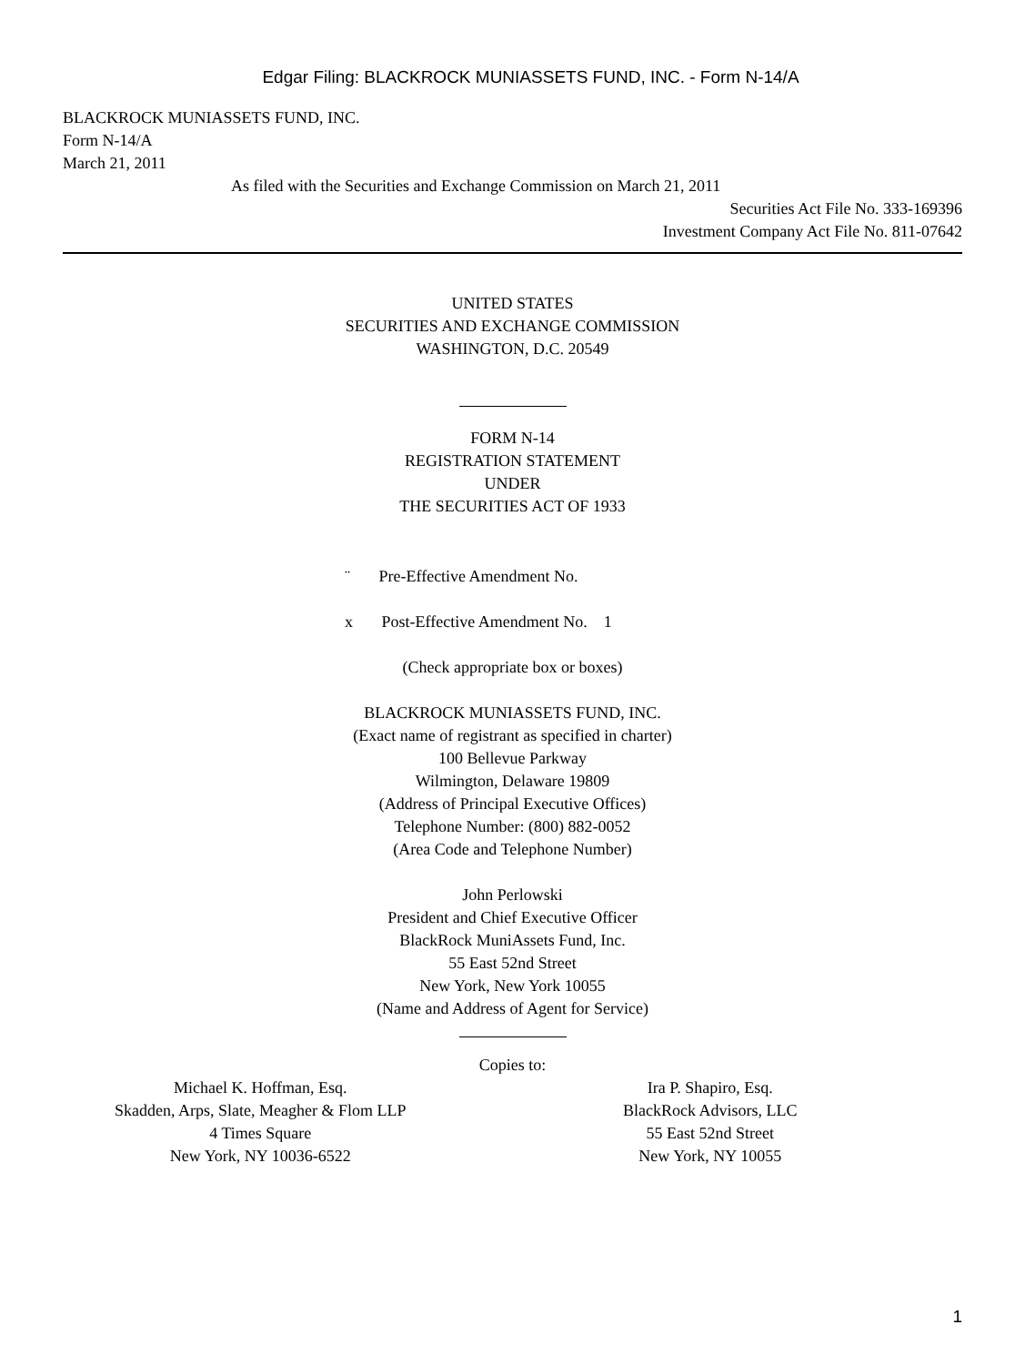Edgar Filing: BLACKROCK MUNIASSETS FUND, INC. - Form N-14/A
BLACKROCK MUNIASSETS FUND, INC.
Form N-14/A
March 21, 2011
As filed with the Securities and Exchange Commission on March 21, 2011
Securities Act File No. 333-169396
Investment Company Act File No. 811-07642
UNITED STATES
SECURITIES AND EXCHANGE COMMISSION
WASHINGTON, D.C. 20549
FORM N-14
REGISTRATION STATEMENT
UNDER
THE SECURITIES ACT OF 1933
¨ Pre-Effective Amendment No.
x Post-Effective Amendment No. 1
(Check appropriate box or boxes)
BLACKROCK MUNIASSETS FUND, INC.
(Exact name of registrant as specified in charter)
100 Bellevue Parkway
Wilmington, Delaware 19809
(Address of Principal Executive Offices)
Telephone Number: (800) 882-0052
(Area Code and Telephone Number)
John Perlowski
President and Chief Executive Officer
BlackRock MuniAssets Fund, Inc.
55 East 52nd Street
New York, New York 10055
(Name and Address of Agent for Service)
Copies to:
Michael K. Hoffman, Esq.
Skadden, Arps, Slate, Meagher & Flom LLP
4 Times Square
New York, NY 10036-6522
Ira P. Shapiro, Esq.
BlackRock Advisors, LLC
55 East 52nd Street
New York, NY 10055
1